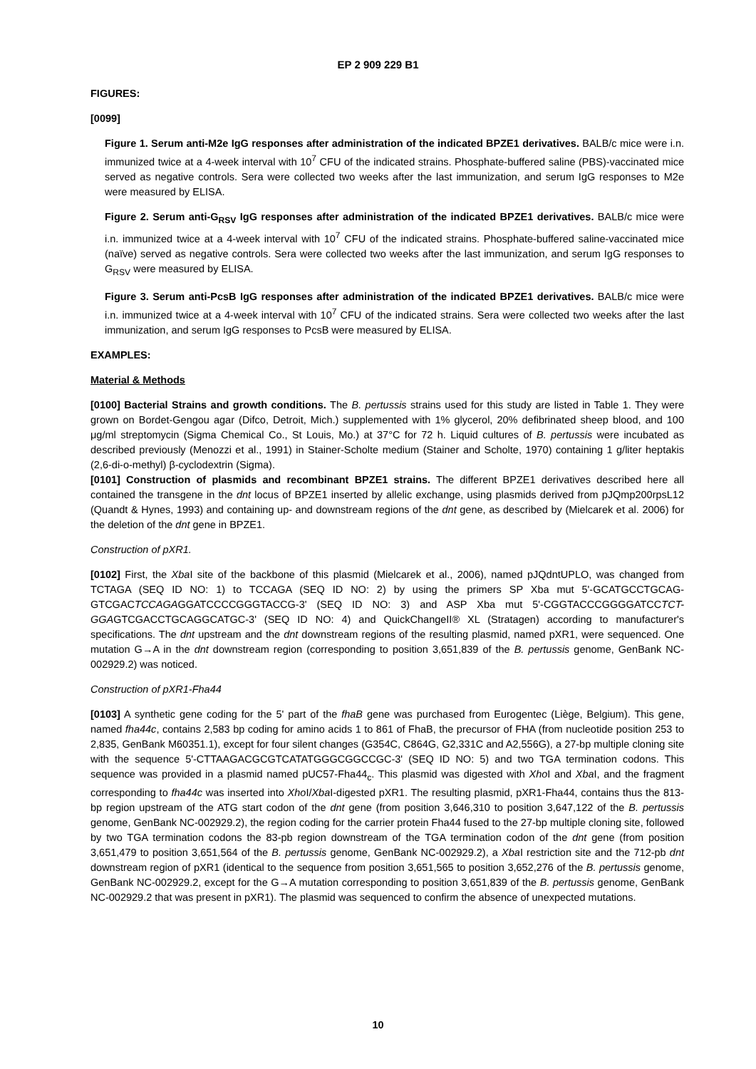EP 2 909 229 B1
FIGURES:
[0099]
Figure 1. Serum anti-M2e IgG responses after administration of the indicated BPZE1 derivatives. BALB/c mice were i.n. immunized twice at a 4-week interval with 10<sup>7</sup> CFU of the indicated strains. Phosphate-buffered saline (PBS)-vaccinated mice served as negative controls. Sera were collected two weeks after the last immunization, and serum IgG responses to M2e were measured by ELISA.
Figure 2. Serum anti-G<sub>RSV</sub> IgG responses after administration of the indicated BPZE1 derivatives. BALB/c mice were i.n. immunized twice at a 4-week interval with 10<sup>7</sup> CFU of the indicated strains. Phosphate-buffered saline-vaccinated mice (naïve) served as negative controls. Sera were collected two weeks after the last immunization, and serum IgG responses to G<sub>RSV</sub> were measured by ELISA.
Figure 3. Serum anti-PcsB IgG responses after administration of the indicated BPZE1 derivatives. BALB/c mice were i.n. immunized twice at a 4-week interval with 10<sup>7</sup> CFU of the indicated strains. Sera were collected two weeks after the last immunization, and serum IgG responses to PcsB were measured by ELISA.
EXAMPLES:
Material & Methods
[0100] Bacterial Strains and growth conditions. The B. pertussis strains used for this study are listed in Table 1. They were grown on Bordet-Gengou agar (Difco, Detroit, Mich.) supplemented with 1% glycerol, 20% defibrinated sheep blood, and 100 μg/ml streptomycin (Sigma Chemical Co., St Louis, Mo.) at 37°C for 72 h. Liquid cultures of B. pertussis were incubated as described previously (Menozzi et al., 1991) in Stainer-Scholte medium (Stainer and Scholte, 1970) containing 1 g/liter heptakis (2,6-di-o-methyl) β-cyclodextrin (Sigma).
[0101] Construction of plasmids and recombinant BPZE1 strains. The different BPZE1 derivatives described here all contained the transgene in the dnt locus of BPZE1 inserted by allelic exchange, using plasmids derived from pJQmp200rpsL12 (Quandt & Hynes, 1993) and containing up- and downstream regions of the dnt gene, as described by (Mielcarek et al. 2006) for the deletion of the dnt gene in BPZE1.
Construction of pXR1.
[0102] First, the Xba I site of the backbone of this plasmid (Mielcarek et al., 2006), named pJQdntUPLO, was changed from TCTAGA (SEQ ID NO: 1) to TCCAGA (SEQ ID NO: 2) by using the primers SP Xba mut 5'-GCATGCCTGCAG-GTCGACTCCAGAGGATCCCCGGGTACCG-3' (SEQ ID NO: 3) and ASP Xba mut 5'-CGGTACCCGGGGATCCTCT-GGAGTCGACCTGCAGGCATGC-3' (SEQ ID NO: 4) and QuickChangeII® XL (Stratagen) according to manufacturer's specifications. The dnt upstream and the dnt downstream regions of the resulting plasmid, named pXR1, were sequenced. One mutation G→A in the dnt downstream region (corresponding to position 3,651,839 of the B. pertussis genome, GenBank NC-002929.2) was noticed.
Construction of pXR1-Fha44
[0103] A synthetic gene coding for the 5' part of the fhaB gene was purchased from Eurogentec (Liège, Belgium). This gene, named fha44c, contains 2,583 bp coding for amino acids 1 to 861 of FhaB, the precursor of FHA (from nucleotide position 253 to 2,835, GenBank M60351.1), except for four silent changes (G354C, C864G, G2,331C and A2,556G), a 27-bp multiple cloning site with the sequence 5'-CTTAAGACGCGTCATATGGGCGGCCGC-3' (SEQ ID NO: 5) and two TGA termination codons. This sequence was provided in a plasmid named pUC57-Fha44<sub>c</sub>. This plasmid was digested with Xho I and Xba I, and the fragment corresponding to fha44c was inserted into Xho I/Xba I-digested pXR1. The resulting plasmid, pXR1-Fha44, contains thus the 813-bp region upstream of the ATG start codon of the dnt gene (from position 3,646,310 to position 3,647,122 of the B. pertussis genome, GenBank NC-002929.2), the region coding for the carrier protein Fha44 fused to the 27-bp multiple cloning site, followed by two TGA termination codons the 83-pb region downstream of the TGA termination codon of the dnt gene (from position 3,651,479 to position 3,651,564 of the B. pertussis genome, GenBank NC-002929.2), a Xba I restriction site and the 712-pb dnt downstream region of pXR1 (identical to the sequence from position 3,651,565 to position 3,652,276 of the B. pertussis genome, GenBank NC-002929.2, except for the G→A mutation corresponding to position 3,651,839 of the B. pertussis genome, GenBank NC-002929.2 that was present in pXR1). The plasmid was sequenced to confirm the absence of unexpected mutations.
10